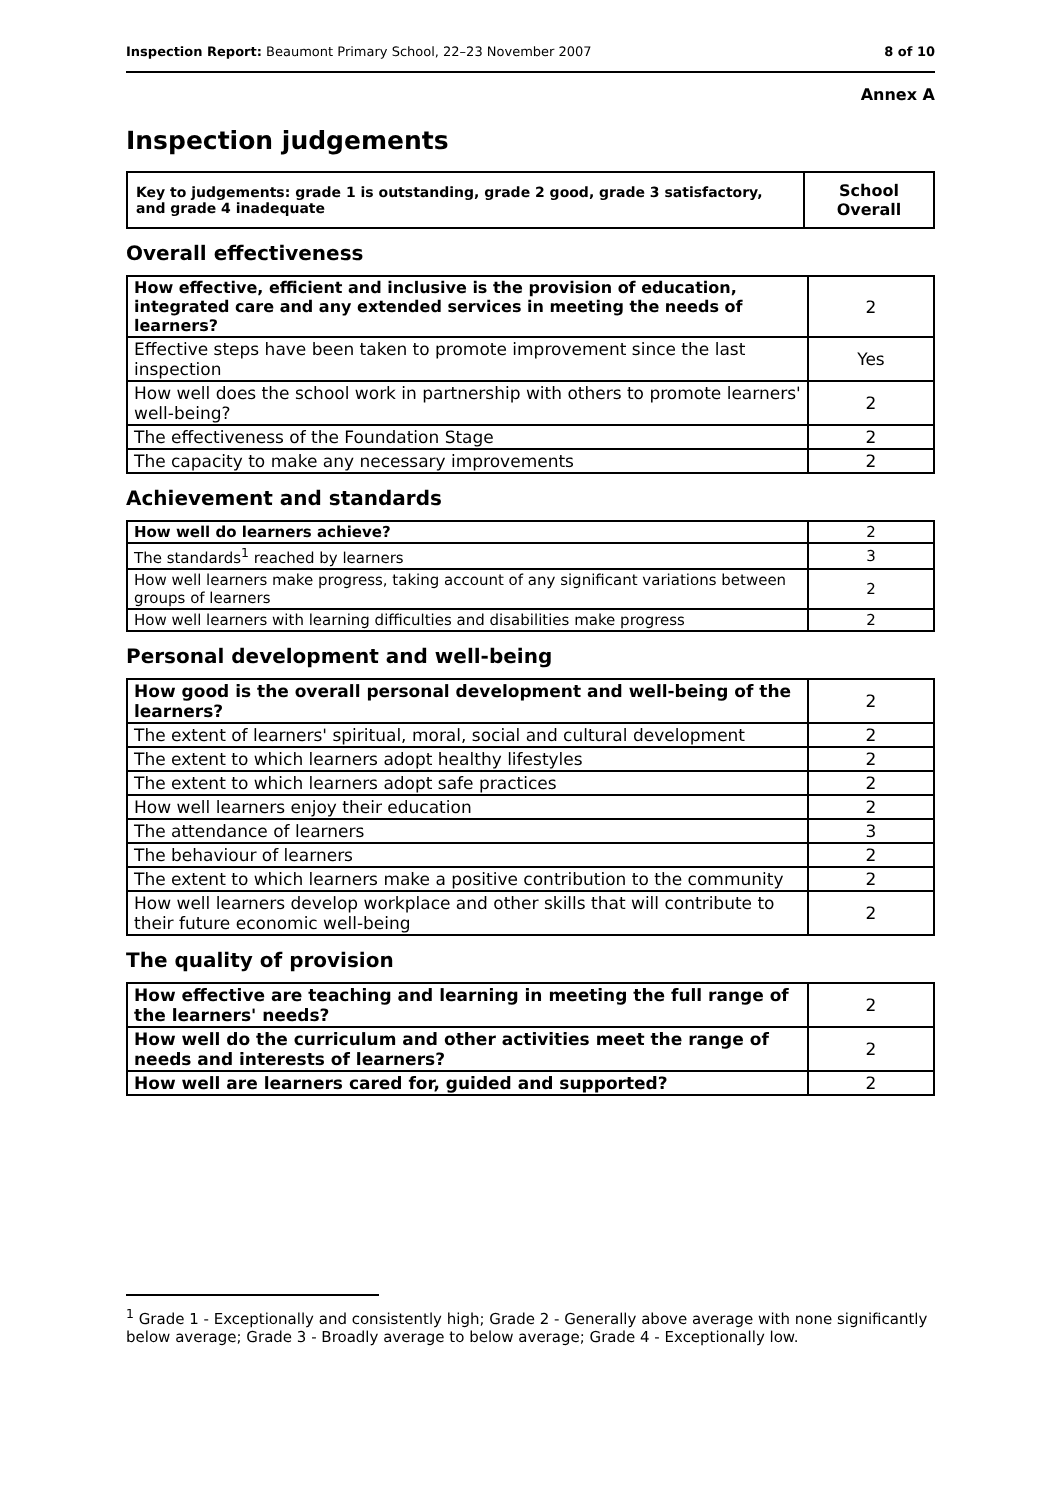Inspection Report: Beaumont Primary School, 22–23 November 2007 8 of 10
Annex A
Inspection judgements
| Key to judgements: grade 1 is outstanding, grade 2 good, grade 3 satisfactory, and grade 4 inadequate | School Overall |
Overall effectiveness
| How effective, efficient and inclusive is the provision of education, integrated care and any extended services in meeting the needs of learners? | 2 |
| Effective steps have been taken to promote improvement since the last inspection | Yes |
| How well does the school work in partnership with others to promote learners' well-being? | 2 |
| The effectiveness of the Foundation Stage | 2 |
| The capacity to make any necessary improvements | 2 |
Achievement and standards
| How well do learners achieve? | 2 |
| The standards<sup>1</sup> reached by learners | 3 |
| How well learners make progress, taking account of any significant variations between groups of learners | 2 |
| How well learners with learning difficulties and disabilities make progress | 2 |
Personal development and well-being
| How good is the overall personal development and well-being of the learners? | 2 |
| The extent of learners' spiritual, moral, social and cultural development | 2 |
| The extent to which learners adopt healthy lifestyles | 2 |
| The extent to which learners adopt safe practices | 2 |
| How well learners enjoy their education | 2 |
| The attendance of learners | 3 |
| The behaviour of learners | 2 |
| The extent to which learners make a positive contribution to the community | 2 |
| How well learners develop workplace and other skills that will contribute to their future economic well-being | 2 |
The quality of provision
| How effective are teaching and learning in meeting the full range of the learners' needs? | 2 |
| How well do the curriculum and other activities meet the range of needs and interests of learners? | 2 |
| How well are learners cared for, guided and supported? | 2 |
<sup>1</sup> Grade 1 - Exceptionally and consistently high; Grade 2 - Generally above average with none significantly below average; Grade 3 - Broadly average to below average; Grade 4 - Exceptionally low.